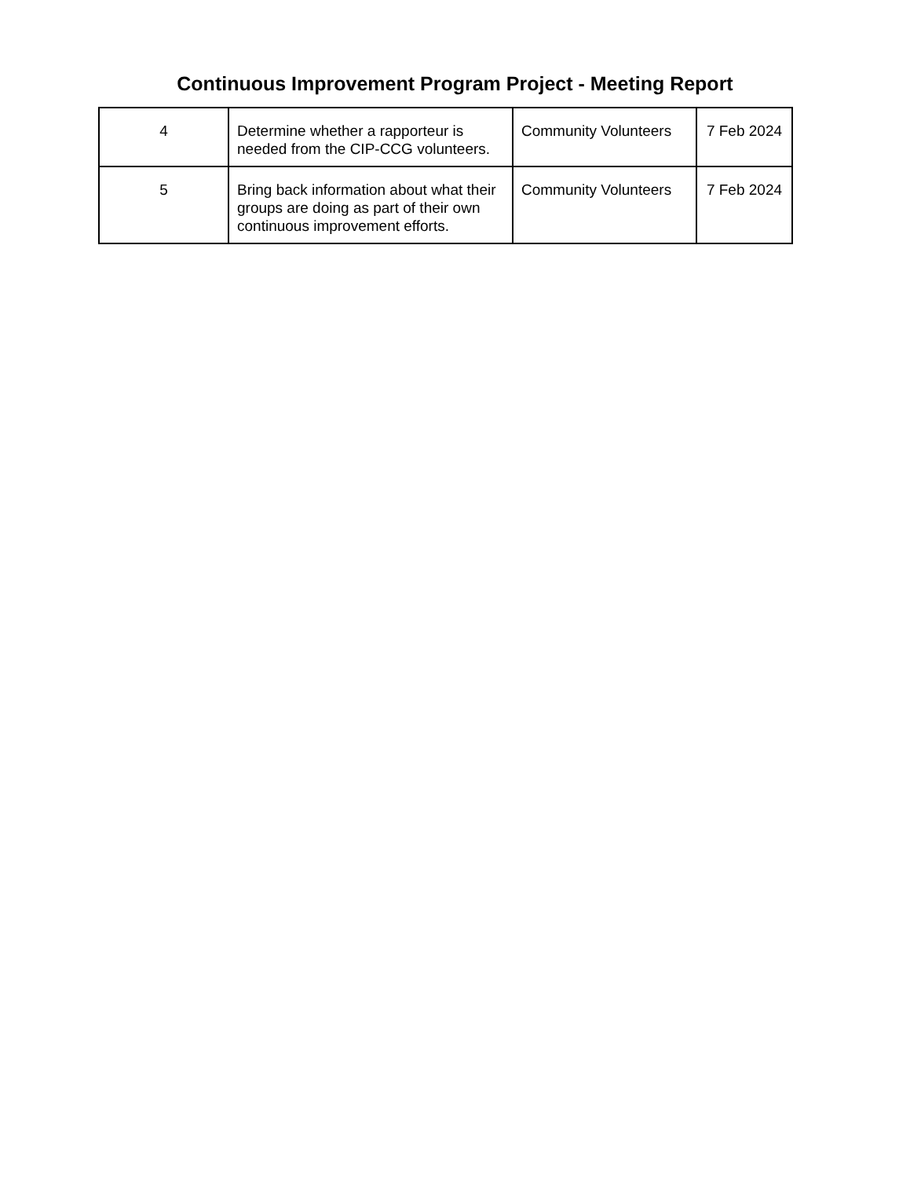Continuous Improvement Program Project - Meeting Report
| 4 | Determine whether a rapporteur is needed from the CIP-CCG volunteers. | Community Volunteers | 7 Feb 2024 |
| 5 | Bring back information about what their groups are doing as part of their own continuous improvement efforts. | Community Volunteers | 7 Feb 2024 |